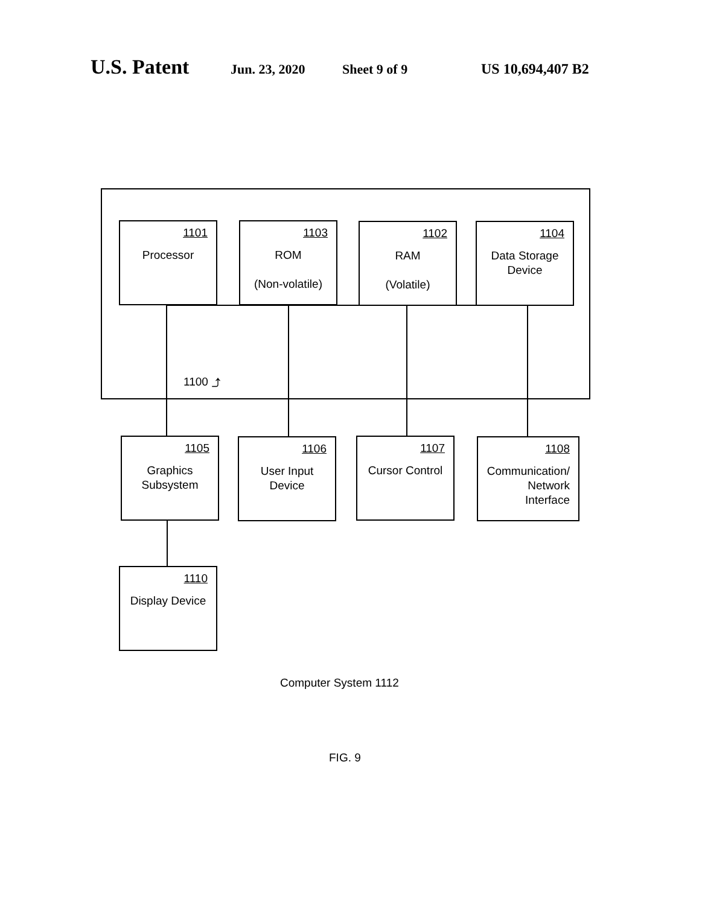U.S. Patent Jun. 23, 2020 Sheet 9 of 9 US 10,694,407 B2
1101
Processor
1103
ROM
(Non-volatile)
1102
RAM
(Volatile)
1104
Data Storage
Device
1100 ⤴
1105
Graphics
Subsystem
1106
User Input
Device
1107
Cursor Control
1108
Communication/
Network
Interface
1110
Display Device
Computer System 1112
FIG. 9